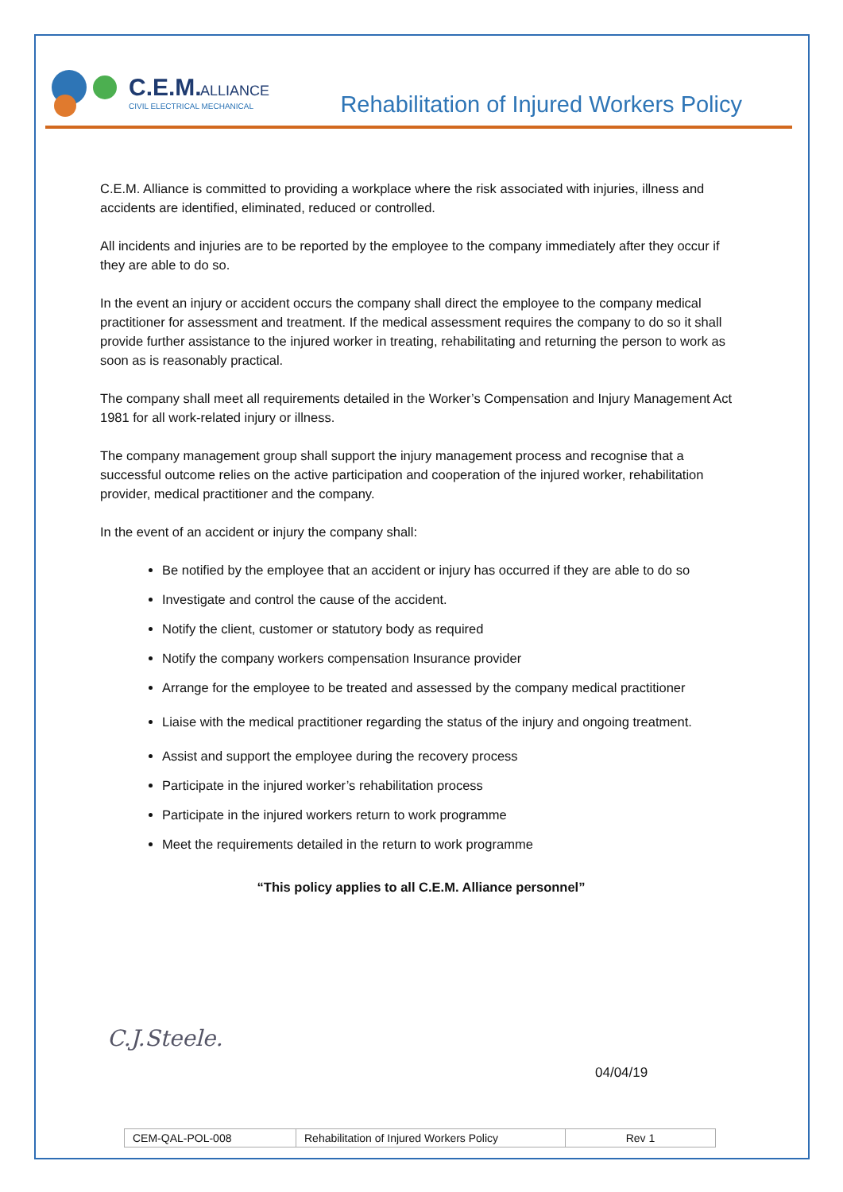C.E.M.
ALLIANCE
CIVIL ELECTRICAL MECHANICAL
Rehabilitation of Injured Workers Policy
C.E.M. Alliance is committed to providing a workplace where the risk associated with injuries, illness and accidents are identified, eliminated, reduced or controlled.
All incidents and injuries are to be reported by the employee to the company immediately after they occur if they are able to do so.
In the event an injury or accident occurs the company shall direct the employee to the company medical practitioner for assessment and treatment. If the medical assessment requires the company to do so it shall provide further assistance to the injured worker in treating, rehabilitating and returning the person to work as soon as is reasonably practical.
The company shall meet all requirements detailed in the Worker’s Compensation and Injury Management Act 1981 for all work-related injury or illness.
The company management group shall support the injury management process and recognise that a successful outcome relies on the active participation and cooperation of the injured worker, rehabilitation provider, medical practitioner and the company.
In the event of an accident or injury the company shall:
Be notified by the employee that an accident or injury has occurred if they are able to do so
Investigate and control the cause of the accident.
Notify the client, customer or statutory body as required
Notify the company workers compensation Insurance provider
Arrange for the employee to be treated and assessed by the company medical practitioner
Liaise with the medical practitioner regarding the status of the injury and ongoing treatment.
Assist and support the employee during the recovery process
Participate in the injured worker’s rehabilitation process
Participate in the injured workers return to work programme
Meet the requirements detailed in the return to work programme
“This policy applies to all C.E.M. Alliance personnel”
C.J.Steele.
04/04/19
| CEM-QAL-POL-008 | Rehabilitation of Injured Workers Policy | Rev 1 |